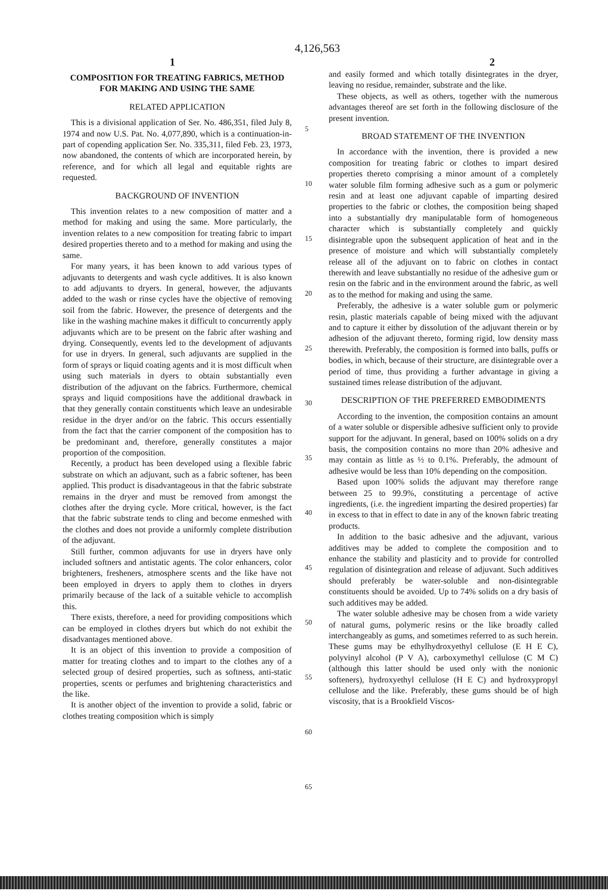4,126,563
1 2
COMPOSITION FOR TREATING FABRICS, METHOD FOR MAKING AND USING THE SAME
RELATED APPLICATION
This is a divisional application of Ser. No. 486,351, filed July 8, 1974 and now U.S. Pat. No. 4,077,890, which is a continuation-in-part of copending application Ser. No. 335,311, filed Feb. 23, 1973, now abandoned, the contents of which are incorporated herein, by reference, and for which all legal and equitable rights are requested.
BACKGROUND OF INVENTION
This invention relates to a new composition of matter and a method for making and using the same. More particularly, the invention relates to a new composition for treating fabric to impart desired properties thereto and to a method for making and using the same.
For many years, it has been known to add various types of adjuvants to detergents and wash cycle additives. It is also known to add adjuvants to dryers. In general, however, the adjuvants added to the wash or rinse cycles have the objective of removing soil from the fabric. However, the presence of detergents and the like in the washing machine makes it difficult to concurrently apply adjuvants which are to be present on the fabric after washing and drying. Consequently, events led to the development of adjuvants for use in dryers. In general, such adjuvants are supplied in the form of sprays or liquid coating agents and it is most difficult when using such materials in dyers to obtain substantially even distribution of the adjuvant on the fabrics. Furthermore, chemical sprays and liquid compositions have the additional drawback in that they generally contain constituents which leave an undesirable residue in the dryer and/or on the fabric. This occurs essentially from the fact that the carrier component of the composition has to be predominant and, therefore, generally constitutes a major proportion of the composition.
Recently, a product has been developed using a flexible fabric substrate on which an adjuvant, such as a fabric softener, has been applied. This product is disadvantageous in that the fabric substrate remains in the dryer and must be removed from amongst the clothes after the drying cycle. More critical, however, is the fact that the fabric substrate tends to cling and become enmeshed with the clothes and does not provide a uniformly complete distribution of the adjuvant.
Still further, common adjuvants for use in dryers have only included softners and antistatic agents. The color enhancers, color brighteners, fresheners, atmosphere scents and the like have not been employed in dryers to apply them to clothes in dryers primarily because of the lack of a suitable vehicle to accomplish this.
There exists, therefore, a need for providing compositions which can be employed in clothes dryers but which do not exhibit the disadvantages mentioned above.
It is an object of this invention to provide a composition of matter for treating clothes and to impart to the clothes any of a selected group of desired properties, such as softness, anti-static properties, scents or perfumes and brightening characteristics and the like.
It is another object of the invention to provide a solid, fabric or clothes treating composition which is simply
5
10
15
20
25
30
35
40
45
50
55
60
65
and easily formed and which totally disintegrates in the dryer, leaving no residue, remainder, substrate and the like.
These objects, as well as others, together with the numerous advantages thereof are set forth in the following disclosure of the present invention.
BROAD STATEMENT OF THE INVENTION
In accordance with the invention, there is provided a new composition for treating fabric or clothes to impart desired properties thereto comprising a minor amount of a completely water soluble film forming adhesive such as a gum or polymeric resin and at least one adjuvant capable of imparting desired properties to the fabric or clothes, the composition being shaped into a substantially dry manipulatable form of homogeneous character which is substantially completely and quickly disintegrable upon the subsequent application of heat and in the presence of moisture and which will substantially completely release all of the adjuvant on to fabric on clothes in contact therewith and leave substantially no residue of the adhesive gum or resin on the fabric and in the environment around the fabric, as well as to the method for making and using the same.
Preferably, the adhesive is a water soluble gum or polymeric resin, plastic materials capable of being mixed with the adjuvant and to capture it either by dissolution of the adjuvant therein or by adhesion of the adjuvant thereto, forming rigid, low density mass therewith. Preferably, the composition is formed into balls, puffs or bodies, in which, because of their structure, are disintegrable over a period of time, thus providing a further advantage in giving a sustained times release distribution of the adjuvant.
DESCRIPTION OF THE PREFERRED EMBODIMENTS
According to the invention, the composition contains an amount of a water soluble or dispersible adhesive sufficient only to provide support for the adjuvant. In general, based on 100% solids on a dry basis, the composition contains no more than 20% adhesive and may contain as little as ½ to 0.1%. Preferably, the admount of adhesive would be less than 10% depending on the composition.
Based upon 100% solids the adjuvant may therefore range between 25 to 99.9%, constituting a percentage of active ingredients, (i.e. the ingredient imparting the desired properties) far in excess to that in effect to date in any of the known fabric treating products.
In addition to the basic adhesive and the adjuvant, various additives may be added to complete the composition and to enhance the stability and plasticity and to provide for controlled regulation of disintegration and release of adjuvant. Such additives should preferably be water-soluble and non-disintegrable constituents should be avoided. Up to 74% solids on a dry basis of such additives may be added.
The water soluble adhesive may be chosen from a wide variety of natural gums, polymeric resins or the like broadly called interchangeably as gums, and sometimes referred to as such herein. These gums may be ethylhydroxyethyl cellulose (E H E C), polyvinyl alcohol (P V A), carboxymethyl cellulose (C M C) (although this latter should be used only with the nonionic softeners), hydroxyethyl cellulose (H E C) and hydroxypropyl cellulose and the like. Preferably, these gums should be of high viscosity, that is a Brookfield Viscos-